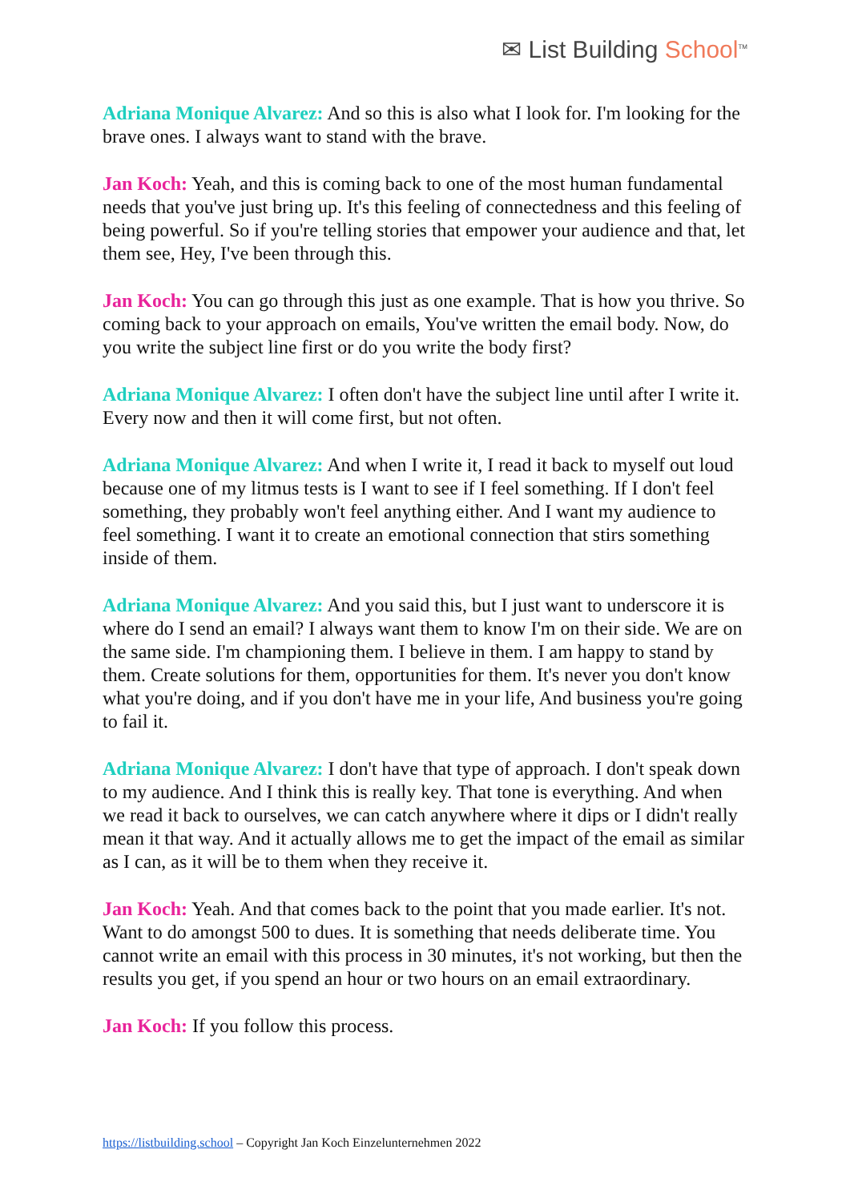✉ List Building School<sup>TM</sup>
Adriana Monique Alvarez: And so this is also what I look for. I'm looking for the brave ones. I always want to stand with the brave.
Jan Koch: Yeah, and this is coming back to one of the most human fundamental needs that you've just bring up. It's this feeling of connectedness and this feeling of being powerful. So if you're telling stories that empower your audience and that, let them see, Hey, I've been through this.
Jan Koch: You can go through this just as one example. That is how you thrive. So coming back to your approach on emails, You've written the email body. Now, do you write the subject line first or do you write the body first?
Adriana Monique Alvarez: I often don't have the subject line until after I write it. Every now and then it will come first, but not often.
Adriana Monique Alvarez: And when I write it, I read it back to myself out loud because one of my litmus tests is I want to see if I feel something. If I don't feel something, they probably won't feel anything either. And I want my audience to feel something. I want it to create an emotional connection that stirs something inside of them.
Adriana Monique Alvarez: And you said this, but I just want to underscore it is where do I send an email? I always want them to know I'm on their side. We are on the same side. I'm championing them. I believe in them. I am happy to stand by them. Create solutions for them, opportunities for them. It's never you don't know what you're doing, and if you don't have me in your life, And business you're going to fail it.
Adriana Monique Alvarez: I don't have that type of approach. I don't speak down to my audience. And I think this is really key. That tone is everything. And when we read it back to ourselves, we can catch anywhere where it dips or I didn't really mean it that way. And it actually allows me to get the impact of the email as similar as I can, as it will be to them when they receive it.
Jan Koch: Yeah. And that comes back to the point that you made earlier. It's not. Want to do amongst 500 to dues. It is something that needs deliberate time. You cannot write an email with this process in 30 minutes, it's not working, but then the results you get, if you spend an hour or two hours on an email extraordinary.
Jan Koch: If you follow this process.
https://listbuilding.school – Copyright Jan Koch Einzelunternehmen 2022